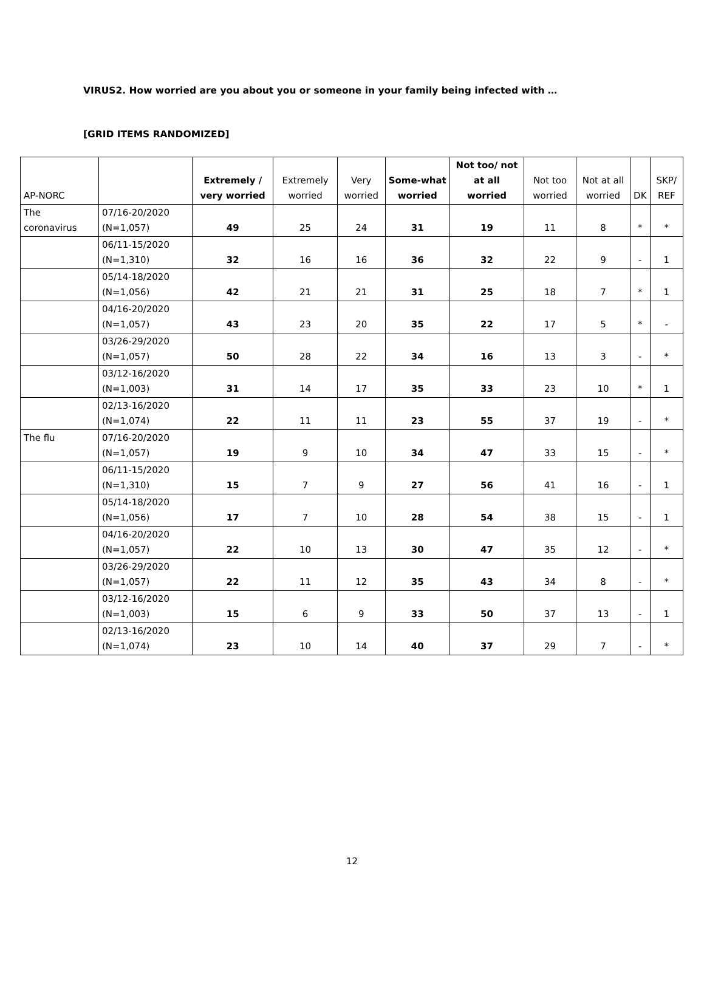VIRUS2. How worried are you about you or someone in your family being infected with …
[GRID ITEMS RANDOMIZED]
| AP-NORC | | Extremely / very worried | Extremely worried | Very worried | Some-what worried | Not too/ not at all worried | Not too worried | Not at all worried | DK | SKP/ REF |
| --- | --- | --- | --- | --- | --- | --- | --- | --- | --- | --- |
| The coronavirus | 07/16-20/2020 (N=1,057) | 49 | 25 | 24 | 31 | 19 | 11 | 8 | * | * |
| | 06/11-15/2020 (N=1,310) | 32 | 16 | 16 | 36 | 32 | 22 | 9 | - | 1 |
| | 05/14-18/2020 (N=1,056) | 42 | 21 | 21 | 31 | 25 | 18 | 7 | * | 1 |
| | 04/16-20/2020 (N=1,057) | 43 | 23 | 20 | 35 | 22 | 17 | 5 | * | - |
| | 03/26-29/2020 (N=1,057) | 50 | 28 | 22 | 34 | 16 | 13 | 3 | - | * |
| | 03/12-16/2020 (N=1,003) | 31 | 14 | 17 | 35 | 33 | 23 | 10 | * | 1 |
| | 02/13-16/2020 (N=1,074) | 22 | 11 | 11 | 23 | 55 | 37 | 19 | - | * |
| The flu | 07/16-20/2020 (N=1,057) | 19 | 9 | 10 | 34 | 47 | 33 | 15 | - | * |
| | 06/11-15/2020 (N=1,310) | 15 | 7 | 9 | 27 | 56 | 41 | 16 | - | 1 |
| | 05/14-18/2020 (N=1,056) | 17 | 7 | 10 | 28 | 54 | 38 | 15 | - | 1 |
| | 04/16-20/2020 (N=1,057) | 22 | 10 | 13 | 30 | 47 | 35 | 12 | - | * |
| | 03/26-29/2020 (N=1,057) | 22 | 11 | 12 | 35 | 43 | 34 | 8 | - | * |
| | 03/12-16/2020 (N=1,003) | 15 | 6 | 9 | 33 | 50 | 37 | 13 | - | 1 |
| | 02/13-16/2020 (N=1,074) | 23 | 10 | 14 | 40 | 37 | 29 | 7 | - | * |
12